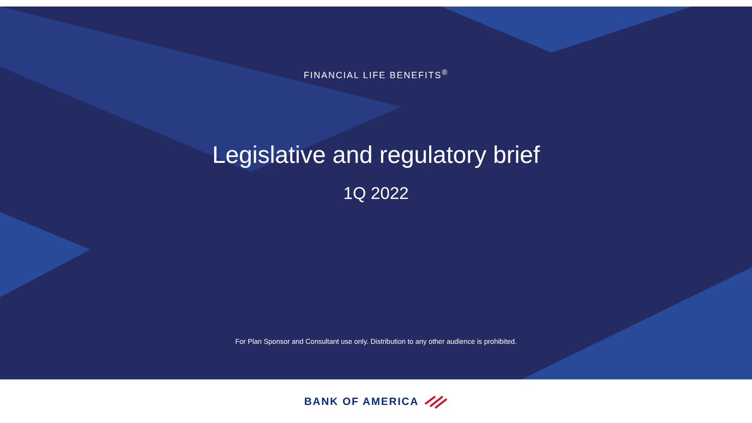FINANCIAL LIFE BENEFITS<sup>®</sup>
Legislative and regulatory brief
1Q 2022
For Plan Sponsor and Consultant use only. Distribution to any other audience is prohibited.
BANK OF AMERICA